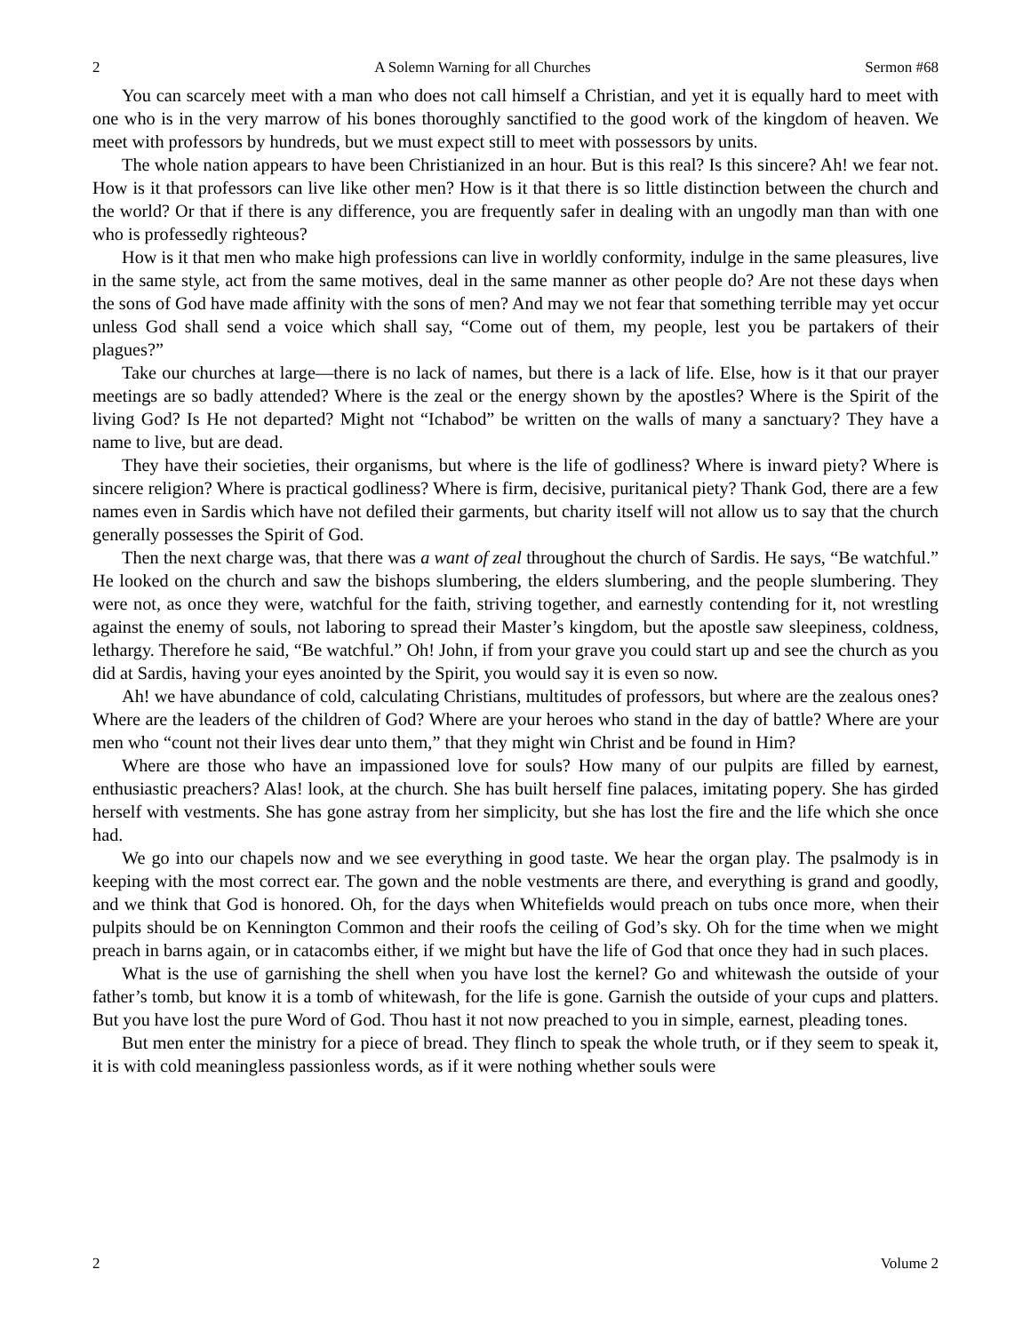2 A Solemn Warning for all Churches Sermon #68
You can scarcely meet with a man who does not call himself a Christian, and yet it is equally hard to meet with one who is in the very marrow of his bones thoroughly sanctified to the good work of the kingdom of heaven. We meet with professors by hundreds, but we must expect still to meet with possessors by units.
The whole nation appears to have been Christianized in an hour. But is this real? Is this sincere? Ah! we fear not. How is it that professors can live like other men? How is it that there is so little distinction between the church and the world? Or that if there is any difference, you are frequently safer in dealing with an ungodly man than with one who is professedly righteous?
How is it that men who make high professions can live in worldly conformity, indulge in the same pleasures, live in the same style, act from the same motives, deal in the same manner as other people do? Are not these days when the sons of God have made affinity with the sons of men? And may we not fear that something terrible may yet occur unless God shall send a voice which shall say, “Come out of them, my people, lest you be partakers of their plagues?”
Take our churches at large—there is no lack of names, but there is a lack of life. Else, how is it that our prayer meetings are so badly attended? Where is the zeal or the energy shown by the apostles? Where is the Spirit of the living God? Is He not departed? Might not “Ichabod” be written on the walls of many a sanctuary? They have a name to live, but are dead.
They have their societies, their organisms, but where is the life of godliness? Where is inward piety? Where is sincere religion? Where is practical godliness? Where is firm, decisive, puritanical piety? Thank God, there are a few names even in Sardis which have not defiled their garments, but charity itself will not allow us to say that the church generally possesses the Spirit of God.
Then the next charge was, that there was a want of zeal throughout the church of Sardis. He says, “Be watchful.” He looked on the church and saw the bishops slumbering, the elders slumbering, and the people slumbering. They were not, as once they were, watchful for the faith, striving together, and earnestly contending for it, not wrestling against the enemy of souls, not laboring to spread their Master’s kingdom, but the apostle saw sleepiness, coldness, lethargy. Therefore he said, “Be watchful.” Oh! John, if from your grave you could start up and see the church as you did at Sardis, having your eyes anointed by the Spirit, you would say it is even so now.
Ah! we have abundance of cold, calculating Christians, multitudes of professors, but where are the zealous ones? Where are the leaders of the children of God? Where are your heroes who stand in the day of battle? Where are your men who “count not their lives dear unto them,” that they might win Christ and be found in Him?
Where are those who have an impassioned love for souls? How many of our pulpits are filled by earnest, enthusiastic preachers? Alas! look, at the church. She has built herself fine palaces, imitating popery. She has girded herself with vestments. She has gone astray from her simplicity, but she has lost the fire and the life which she once had.
We go into our chapels now and we see everything in good taste. We hear the organ play. The psalmody is in keeping with the most correct ear. The gown and the noble vestments are there, and everything is grand and goodly, and we think that God is honored. Oh, for the days when Whitefields would preach on tubs once more, when their pulpits should be on Kennington Common and their roofs the ceiling of God’s sky. Oh for the time when we might preach in barns again, or in catacombs either, if we might but have the life of God that once they had in such places.
What is the use of garnishing the shell when you have lost the kernel? Go and whitewash the outside of your father’s tomb, but know it is a tomb of whitewash, for the life is gone. Garnish the outside of your cups and platters. But you have lost the pure Word of God. Thou hast it not now preached to you in simple, earnest, pleading tones.
But men enter the ministry for a piece of bread. They flinch to speak the whole truth, or if they seem to speak it, it is with cold meaningless passionless words, as if it were nothing whether souls were
2 Volume 2